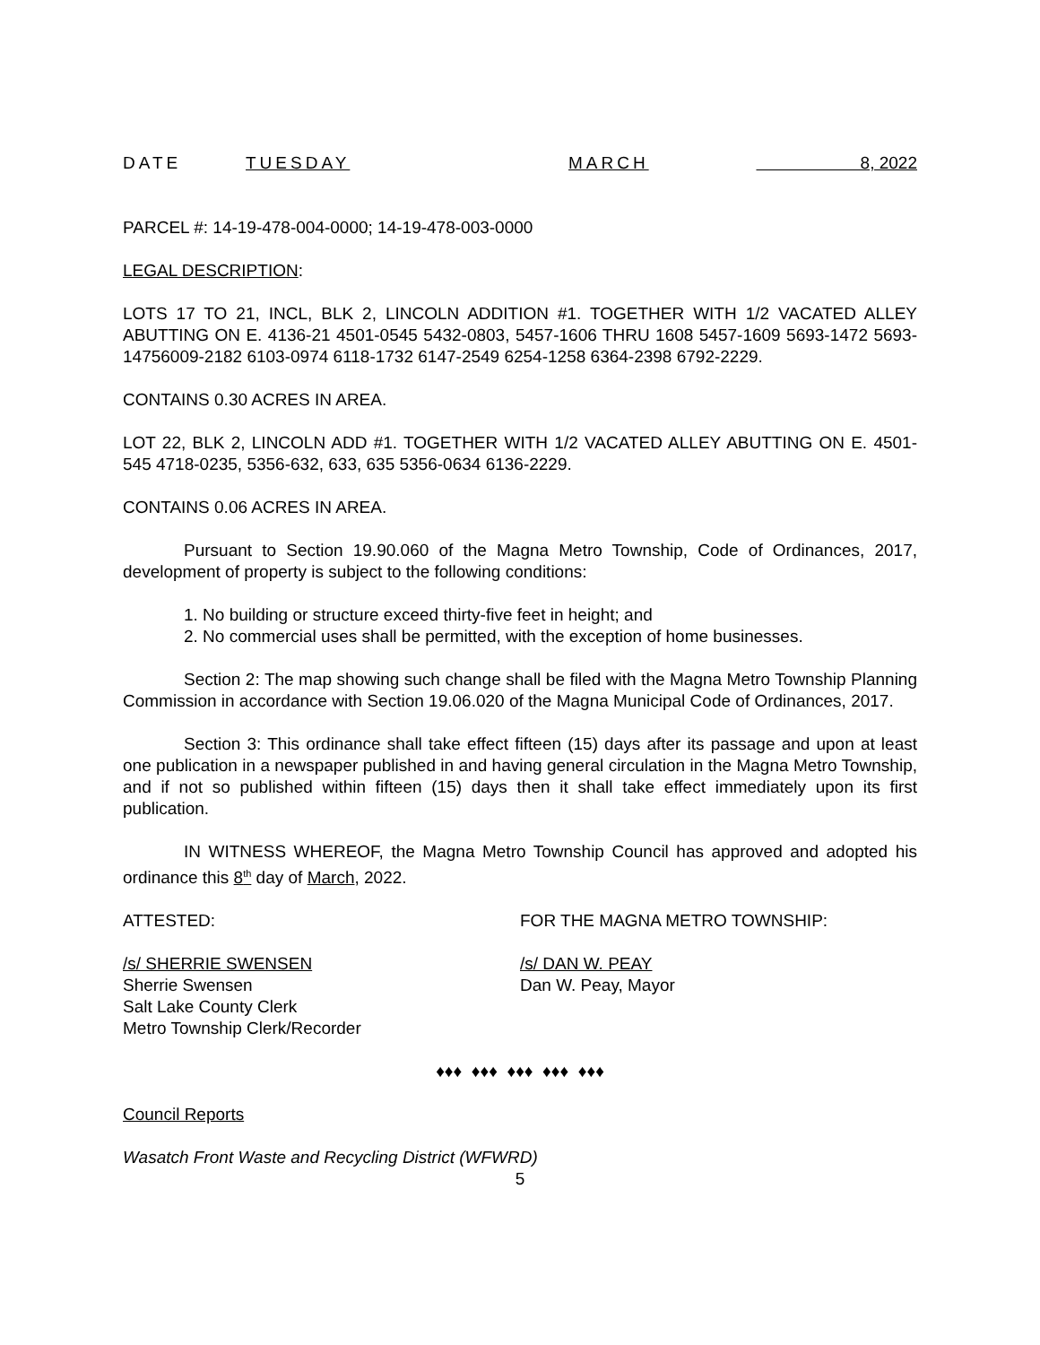DATE TUESDAY MARCH 8, 2022
PARCEL #: 14-19-478-004-0000; 14-19-478-003-0000
LEGAL DESCRIPTION:
LOTS 17 TO 21, INCL, BLK 2, LINCOLN ADDITION #1. TOGETHER WITH 1/2 VACATED ALLEY ABUTTING ON E. 4136-21 4501-0545 5432-0803, 5457-1606 THRU 1608 5457-1609 5693-1472 5693-14756009-2182 6103-0974 6118-1732 6147-2549 6254-1258 6364-2398 6792-2229.
CONTAINS 0.30 ACRES IN AREA.
LOT 22, BLK 2, LINCOLN ADD #1. TOGETHER WITH 1/2 VACATED ALLEY ABUTTING ON E. 4501-545 4718-0235, 5356-632, 633, 635 5356-0634 6136-2229.
CONTAINS 0.06 ACRES IN AREA.
Pursuant to Section 19.90.060 of the Magna Metro Township, Code of Ordinances, 2017, development of property is subject to the following conditions:
1. No building or structure exceed thirty-five feet in height; and
2. No commercial uses shall be permitted, with the exception of home businesses.
Section 2: The map showing such change shall be filed with the Magna Metro Township Planning Commission in accordance with Section 19.06.020 of the Magna Municipal Code of Ordinances, 2017.
Section 3: This ordinance shall take effect fifteen (15) days after its passage and upon at least one publication in a newspaper published in and having general circulation in the Magna Metro Township, and if not so published within fifteen (15) days then it shall take effect immediately upon its first publication.
IN WITNESS WHEREOF, the Magna Metro Township Council has approved and adopted his ordinance this 8<sup>th</sup> day of March, 2022.
ATTESTED: FOR THE MAGNA METRO TOWNSHIP:
/s/ SHERRIE SWENSEN
Sherrie Swensen
Salt Lake County Clerk
Metro Township Clerk/Recorder
/s/ DAN W. PEAY
Dan W. Peay, Mayor
♦♦♦ ♦♦♦ ♦♦♦ ♦♦♦ ♦♦♦
Council Reports
Wasatch Front Waste and Recycling District (WFWRD)
5